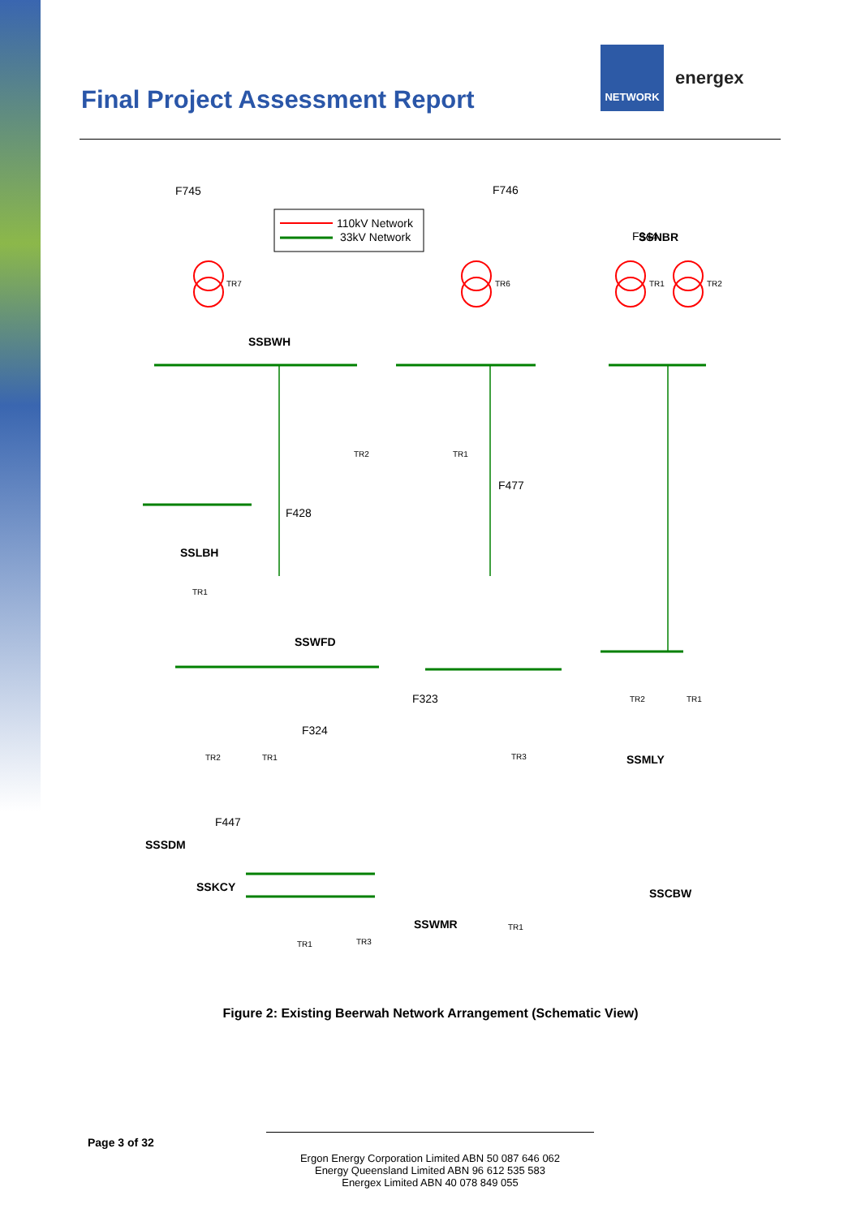Final Project Assessment Report
NETWORK
energex
110kV Network
33kV Network
F745
F746
F344
F477
F428
F323
F324
F447
SSNBR
SSBWH
SSLBH
SSWFD
SSMLY
SSSDM
SSKCY
SSCBW
SSWMR
TR7
TR6
TR1
TR2
TR2
TR1
TR1
TR2
TR1
TR2
TR1
TR3
TR1
TR3
TR1
Figure 2: Existing Beerwah Network Arrangement (Schematic View)
Page 3 of 32
Ergon Energy Corporation Limited ABN 50 087 646 062
Energy Queensland Limited ABN 96 612 535 583
Energex Limited ABN 40 078 849 055